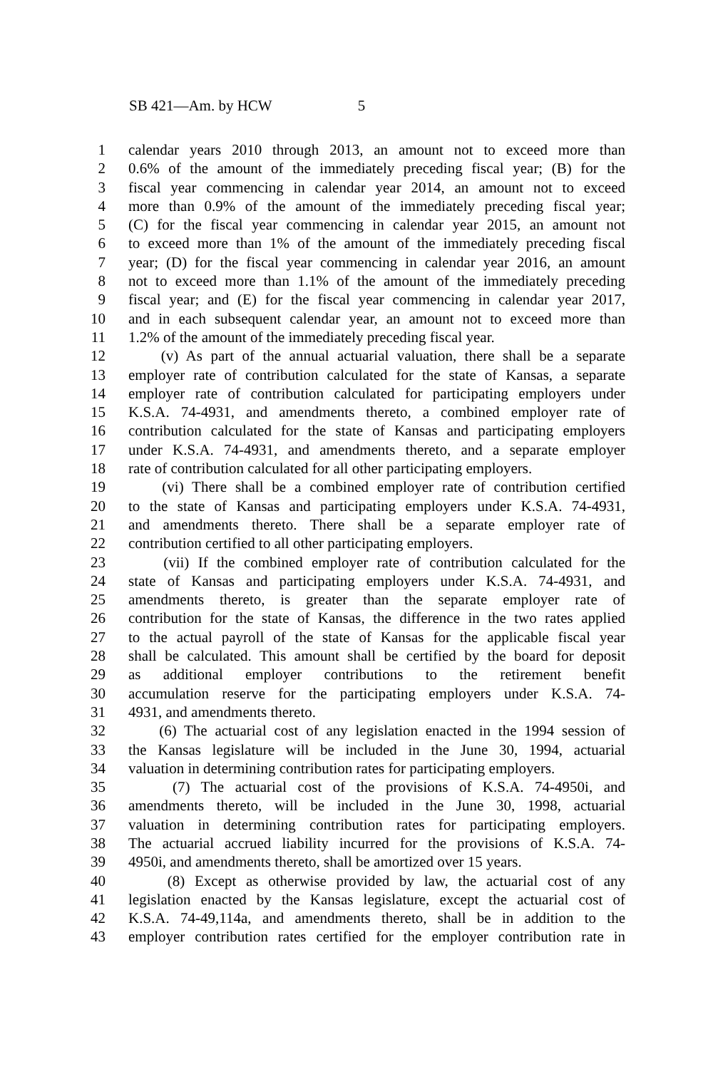SB 421—Am. by HCW 5
1 calendar years 2010 through 2013, an amount not to exceed more than
2 0.6% of the amount of the immediately preceding fiscal year; (B) for the
3 fiscal year commencing in calendar year 2014, an amount not to exceed
4 more than 0.9% of the amount of the immediately preceding fiscal year;
5 (C) for the fiscal year commencing in calendar year 2015, an amount not
6 to exceed more than 1% of the amount of the immediately preceding fiscal
7 year; (D) for the fiscal year commencing in calendar year 2016, an amount
8 not to exceed more than 1.1% of the amount of the immediately preceding
9 fiscal year; and (E) for the fiscal year commencing in calendar year 2017,
10 and in each subsequent calendar year, an amount not to exceed more than
11 1.2% of the amount of the immediately preceding fiscal year.
12 (v) As part of the annual actuarial valuation, there shall be a separate
13 employer rate of contribution calculated for the state of Kansas, a separate
14 employer rate of contribution calculated for participating employers under
15 K.S.A. 74-4931, and amendments thereto, a combined employer rate of
16 contribution calculated for the state of Kansas and participating employers
17 under K.S.A. 74-4931, and amendments thereto, and a separate employer
18 rate of contribution calculated for all other participating employers.
19 (vi) There shall be a combined employer rate of contribution certified
20 to the state of Kansas and participating employers under K.S.A. 74-4931,
21 and amendments thereto. There shall be a separate employer rate of
22 contribution certified to all other participating employers.
23 (vii) If the combined employer rate of contribution calculated for the
24 state of Kansas and participating employers under K.S.A. 74-4931, and
25 amendments thereto, is greater than the separate employer rate of
26 contribution for the state of Kansas, the difference in the two rates applied
27 to the actual payroll of the state of Kansas for the applicable fiscal year
28 shall be calculated. This amount shall be certified by the board for deposit
29 as additional employer contributions to the retirement benefit
30 accumulation reserve for the participating employers under K.S.A. 74-
31 4931, and amendments thereto.
32 (6) The actuarial cost of any legislation enacted in the 1994 session of
33 the Kansas legislature will be included in the June 30, 1994, actuarial
34 valuation in determining contribution rates for participating employers.
35 (7) The actuarial cost of the provisions of K.S.A. 74-4950i, and
36 amendments thereto, will be included in the June 30, 1998, actuarial
37 valuation in determining contribution rates for participating employers.
38 The actuarial accrued liability incurred for the provisions of K.S.A. 74-
39 4950i, and amendments thereto, shall be amortized over 15 years.
40 (8) Except as otherwise provided by law, the actuarial cost of any
41 legislation enacted by the Kansas legislature, except the actuarial cost of
42 K.S.A. 74-49,114a, and amendments thereto, shall be in addition to the
43 employer contribution rates certified for the employer contribution rate in